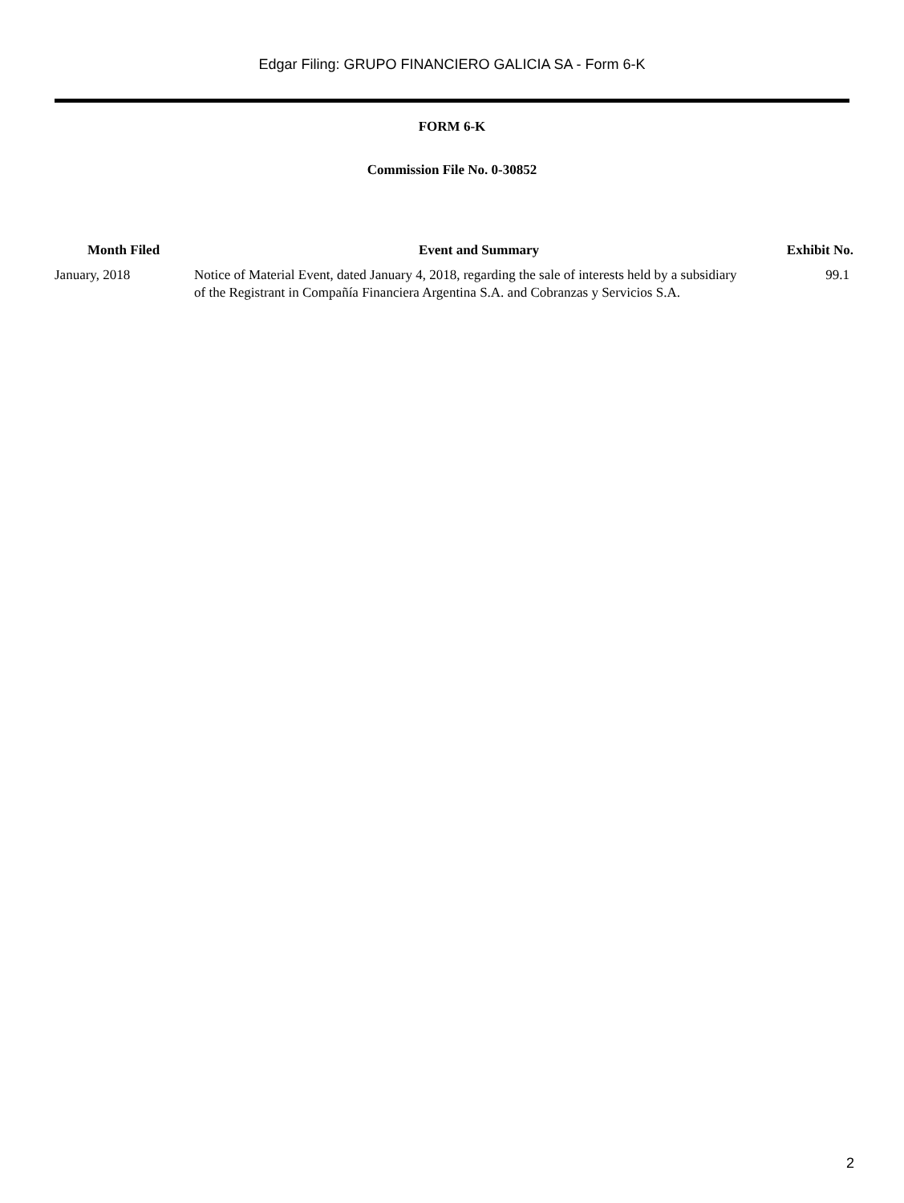Edgar Filing: GRUPO FINANCIERO GALICIA SA - Form 6-K
FORM 6-K
Commission File No. 0-30852
| Month Filed | Event and Summary | Exhibit No. |
| --- | --- | --- |
| January, 2018 | Notice of Material Event, dated January 4, 2018, regarding the sale of interests held by a subsidiary of the Registrant in Compañía Financiera Argentina S.A. and Cobranzas y Servicios S.A. | 99.1 |
2